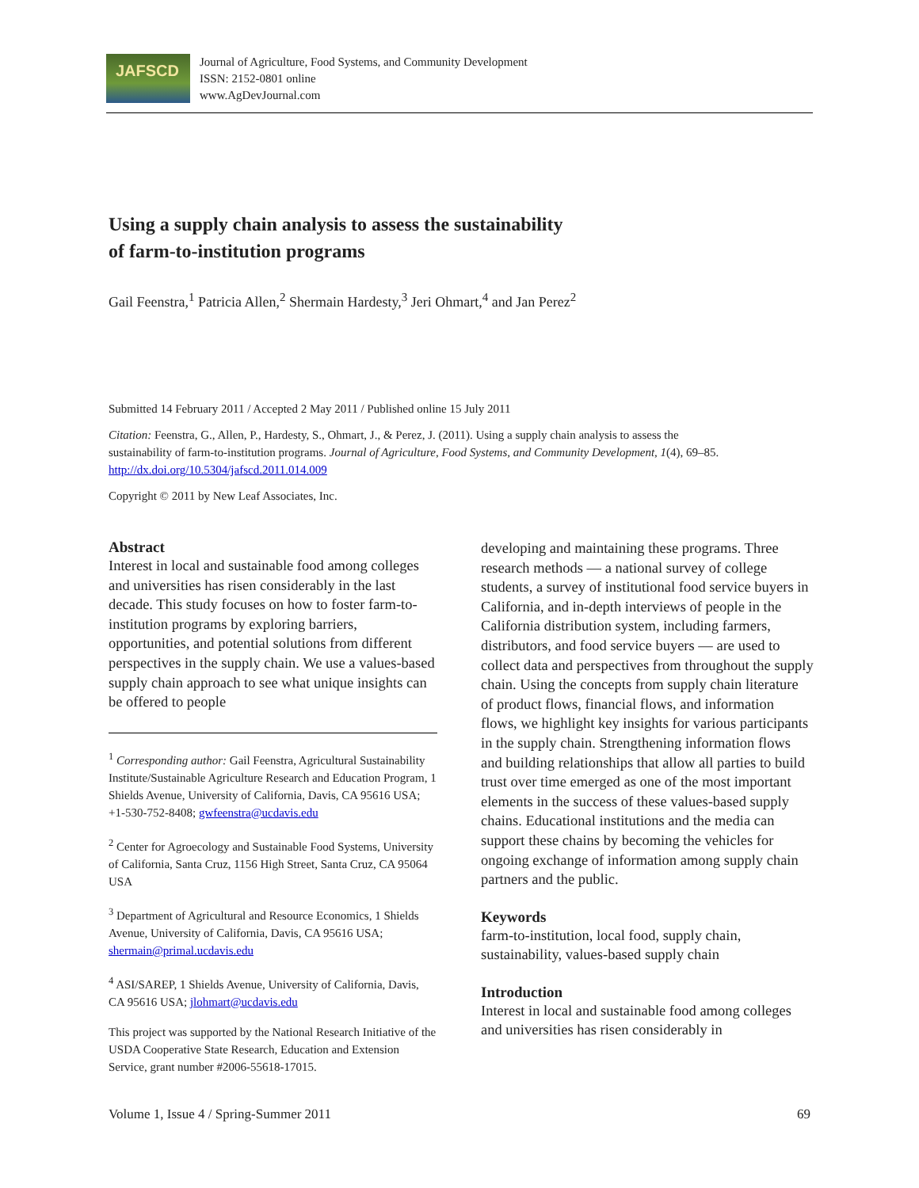JAFSCD
Journal of Agriculture, Food Systems, and Community Development
ISSN: 2152-0801 online
www.AgDevJournal.com
Using a supply chain analysis to assess the sustainability
of farm-to-institution programs
Gail Feenstra,<sup>1</sup> Patricia Allen,<sup>2</sup> Shermain Hardesty,<sup>3</sup> Jeri Ohmart,<sup>4</sup> and Jan Perez<sup>2</sup>
Submitted 14 February 2011 / Accepted 2 May 2011 / Published online 15 July 2011
Citation: Feenstra, G., Allen, P., Hardesty, S., Ohmart, J., & Perez, J. (2011). Using a supply chain analysis to assess the sustainability of farm-to-institution programs. Journal of Agriculture, Food Systems, and Community Development, 1(4), 69–85. http://dx.doi.org/10.5304/jafscd.2011.014.009
Copyright © 2011 by New Leaf Associates, Inc.
Abstract
Interest in local and sustainable food among colleges and universities has risen considerably in the last decade. This study focuses on how to foster farm-to-institution programs by exploring barriers, opportunities, and potential solutions from different perspectives in the supply chain. We use a values-based supply chain approach to see what unique insights can be offered to people
<sup>1</sup> Corresponding author: Gail Feenstra, Agricultural Sustainability Institute/Sustainable Agriculture Research and Education Program, 1 Shields Avenue, University of California, Davis, CA 95616 USA; +1-530-752-8408; gwfeenstra@ucdavis.edu
<sup>2</sup> Center for Agroecology and Sustainable Food Systems, University of California, Santa Cruz, 1156 High Street, Santa Cruz, CA 95064 USA
<sup>3</sup> Department of Agricultural and Resource Economics, 1 Shields Avenue, University of California, Davis, CA 95616 USA; shermain@primal.ucdavis.edu
<sup>4</sup> ASI/SAREP, 1 Shields Avenue, University of California, Davis, CA 95616 USA; jlohmart@ucdavis.edu
This project was supported by the National Research Initiative of the USDA Cooperative State Research, Education and Extension Service, grant number #2006-55618-17015.
developing and maintaining these programs. Three research methods — a national survey of college students, a survey of institutional food service buyers in California, and in-depth interviews of people in the California distribution system, including farmers, distributors, and food service buyers — are used to collect data and perspectives from throughout the supply chain. Using the concepts from supply chain literature of product flows, financial flows, and information flows, we highlight key insights for various participants in the supply chain. Strengthening information flows and building relationships that allow all parties to build trust over time emerged as one of the most important elements in the success of these values-based supply chains. Educational institutions and the media can support these chains by becoming the vehicles for ongoing exchange of information among supply chain partners and the public.
Keywords
farm-to-institution, local food, supply chain, sustainability, values-based supply chain
Introduction
Interest in local and sustainable food among colleges and universities has risen considerably in
Volume 1, Issue 4 / Spring-Summer 2011 69